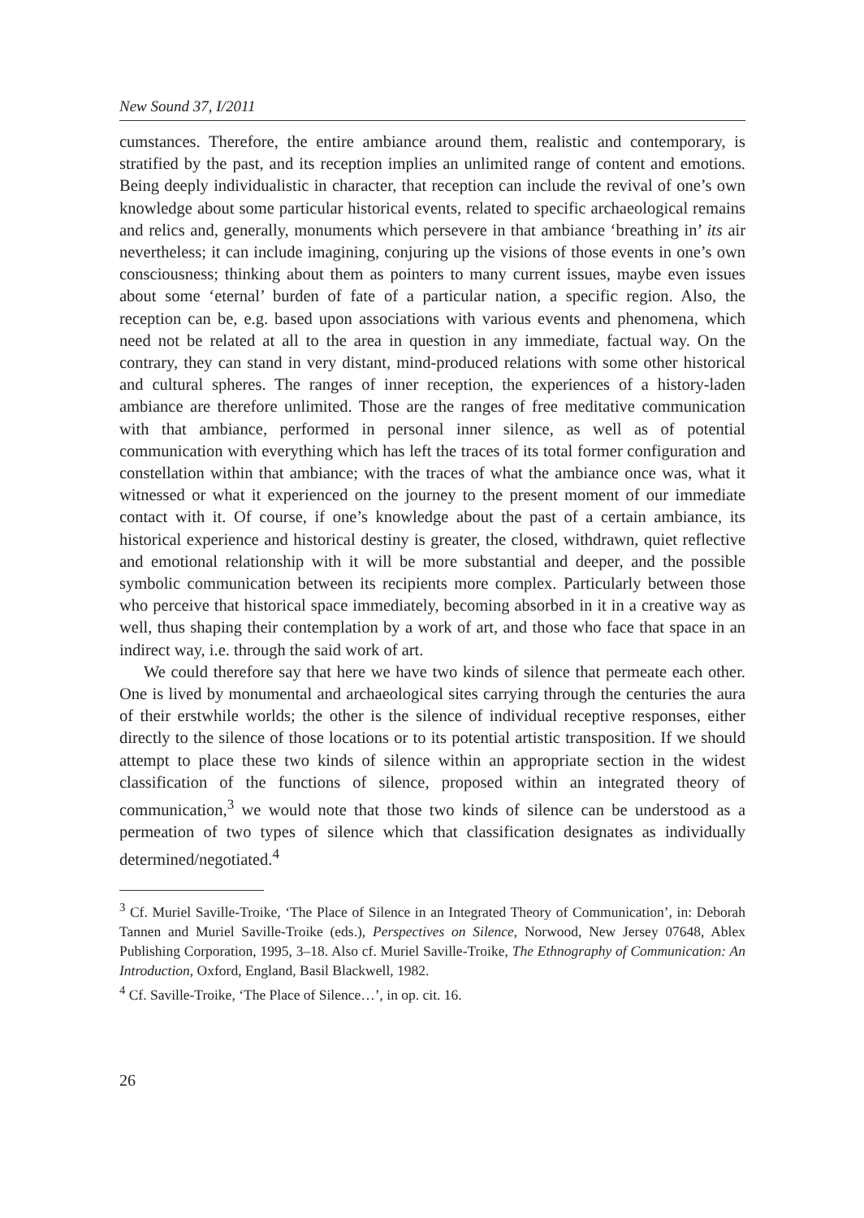New Sound 37, I/2011
cumstances. Therefore, the entire ambiance around them, realistic and contemporary, is stratified by the past, and its reception implies an unlimited range of content and emotions. Being deeply individualistic in character, that reception can include the revival of one’s own knowledge about some particular historical events, related to specific archaeological remains and relics and, generally, monuments which persevere in that ambiance ‘breathing in’ its air nevertheless; it can include imagining, conjuring up the visions of those events in one’s own consciousness; thinking about them as pointers to many current issues, maybe even issues about some ‘eternal’ burden of fate of a particular nation, a specific region. Also, the reception can be, e.g. based upon associations with various events and phenomena, which need not be related at all to the area in question in any immediate, factual way. On the contrary, they can stand in very distant, mind-produced relations with some other historical and cultural spheres. The ranges of inner reception, the experiences of a history-laden ambiance are therefore unlimited. Those are the ranges of free meditative communication with that ambiance, performed in personal inner silence, as well as of potential communication with everything which has left the traces of its total former configuration and constellation within that ambiance; with the traces of what the ambiance once was, what it witnessed or what it experienced on the journey to the present moment of our immediate contact with it. Of course, if one’s knowledge about the past of a certain ambiance, its historical experience and historical destiny is greater, the closed, withdrawn, quiet reflective and emotional relationship with it will be more substantial and deeper, and the possible symbolic communication between its recipients more complex. Particularly between those who perceive that historical space immediately, becoming absorbed in it in a creative way as well, thus shaping their contemplation by a work of art, and those who face that space in an indirect way, i.e. through the said work of art.
We could therefore say that here we have two kinds of silence that permeate each other. One is lived by monumental and archaeological sites carrying through the centuries the aura of their erstwhile worlds; the other is the silence of individual receptive responses, either directly to the silence of those locations or to its potential artistic transposition. If we should attempt to place these two kinds of silence within an appropriate section in the widest classification of the functions of silence, proposed within an integrated theory of communication,<sup>3</sup> we would note that those two kinds of silence can be understood as a permeation of two types of silence which that classification designates as individually determined/negotiated.<sup>4</sup>
<sup>3</sup> Cf. Muriel Saville-Troike, ‘The Place of Silence in an Integrated Theory of Communication’, in: Deborah Tannen and Muriel Saville-Troike (eds.), Perspectives on Silence, Norwood, New Jersey 07648, Ablex Publishing Corporation, 1995, 3–18. Also cf. Muriel Saville-Troike, The Ethnography of Communication: An Introduction, Oxford, England, Basil Blackwell, 1982.
<sup>4</sup> Cf. Saville-Troike, ‘The Place of Silence…’, in op. cit. 16.
26